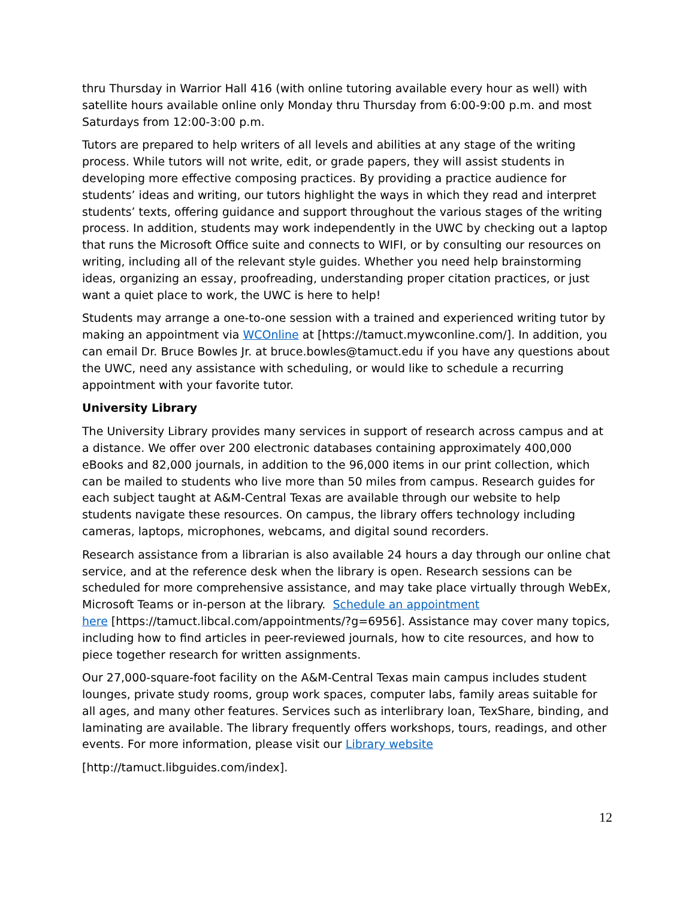thru Thursday in Warrior Hall 416 (with online tutoring available every hour as well) with satellite hours available online only Monday thru Thursday from 6:00-9:00 p.m. and most Saturdays from 12:00-3:00 p.m.
Tutors are prepared to help writers of all levels and abilities at any stage of the writing process. While tutors will not write, edit, or grade papers, they will assist students in developing more effective composing practices. By providing a practice audience for students’ ideas and writing, our tutors highlight the ways in which they read and interpret students’ texts, offering guidance and support throughout the various stages of the writing process. In addition, students may work independently in the UWC by checking out a laptop that runs the Microsoft Office suite and connects to WIFI, or by consulting our resources on writing, including all of the relevant style guides. Whether you need help brainstorming ideas, organizing an essay, proofreading, understanding proper citation practices, or just want a quiet place to work, the UWC is here to help!
Students may arrange a one-to-one session with a trained and experienced writing tutor by making an appointment via WCOnline at [https://tamuct.mywconline.com/]. In addition, you can email Dr. Bruce Bowles Jr. at bruce.bowles@tamuct.edu if you have any questions about the UWC, need any assistance with scheduling, or would like to schedule a recurring appointment with your favorite tutor.
University Library
The University Library provides many services in support of research across campus and at a distance. We offer over 200 electronic databases containing approximately 400,000 eBooks and 82,000 journals, in addition to the 96,000 items in our print collection, which can be mailed to students who live more than 50 miles from campus. Research guides for each subject taught at A&M-Central Texas are available through our website to help students navigate these resources. On campus, the library offers technology including cameras, laptops, microphones, webcams, and digital sound recorders.
Research assistance from a librarian is also available 24 hours a day through our online chat service, and at the reference desk when the library is open. Research sessions can be scheduled for more comprehensive assistance, and may take place virtually through WebEx, Microsoft Teams or in-person at the library. Schedule an appointment
here [https://tamuct.libcal.com/appointments/?g=6956]. Assistance may cover many topics, including how to find articles in peer-reviewed journals, how to cite resources, and how to piece together research for written assignments.
Our 27,000-square-foot facility on the A&M-Central Texas main campus includes student lounges, private study rooms, group work spaces, computer labs, family areas suitable for all ages, and many other features. Services such as interlibrary loan, TexShare, binding, and laminating are available. The library frequently offers workshops, tours, readings, and other events. For more information, please visit our Library website
[http://tamuct.libguides.com/index].
12